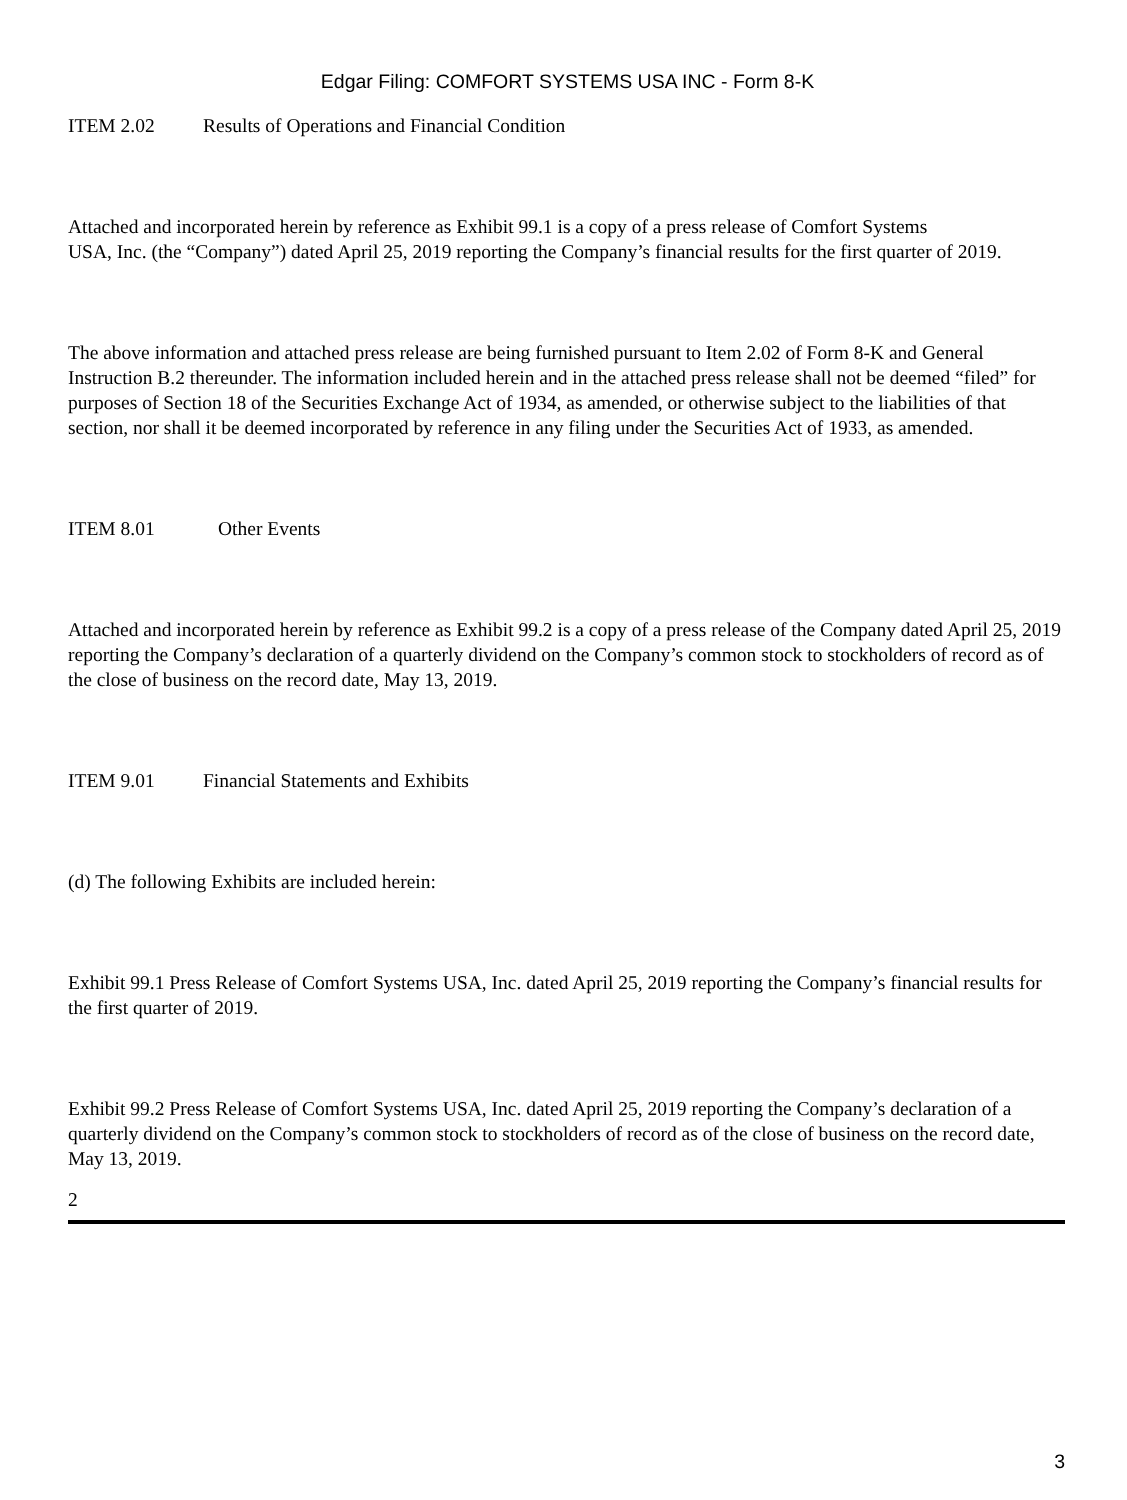Edgar Filing: COMFORT SYSTEMS USA INC - Form 8-K
ITEM 2.02 Results of Operations and Financial Condition
Attached and incorporated herein by reference as Exhibit 99.1 is a copy of a press release of Comfort Systems
USA, Inc. (the “Company”) dated April 25, 2019 reporting the Company’s financial results for the first quarter of 2019.
The above information and attached press release are being furnished pursuant to Item 2.02 of Form 8-K and General Instruction B.2 thereunder. The information included herein and in the attached press release shall not be deemed “filed” for purposes of Section 18 of the Securities Exchange Act of 1934, as amended, or otherwise subject to the liabilities of that section, nor shall it be deemed incorporated by reference in any filing under the Securities Act of 1933, as amended.
ITEM 8.01 Other Events
Attached and incorporated herein by reference as Exhibit 99.2 is a copy of a press release of the Company dated April 25, 2019 reporting the Company’s declaration of a quarterly dividend on the Company’s common stock to stockholders of record as of the close of business on the record date, May 13, 2019.
ITEM 9.01 Financial Statements and Exhibits
(d) The following Exhibits are included herein:
Exhibit 99.1 Press Release of Comfort Systems USA, Inc. dated April 25, 2019 reporting the Company’s financial results for the first quarter of 2019.
Exhibit 99.2 Press Release of Comfort Systems USA, Inc. dated April 25, 2019 reporting the Company’s declaration of a quarterly dividend on the Company’s common stock to stockholders of record as of the close of business on the record date, May 13, 2019.
2
3